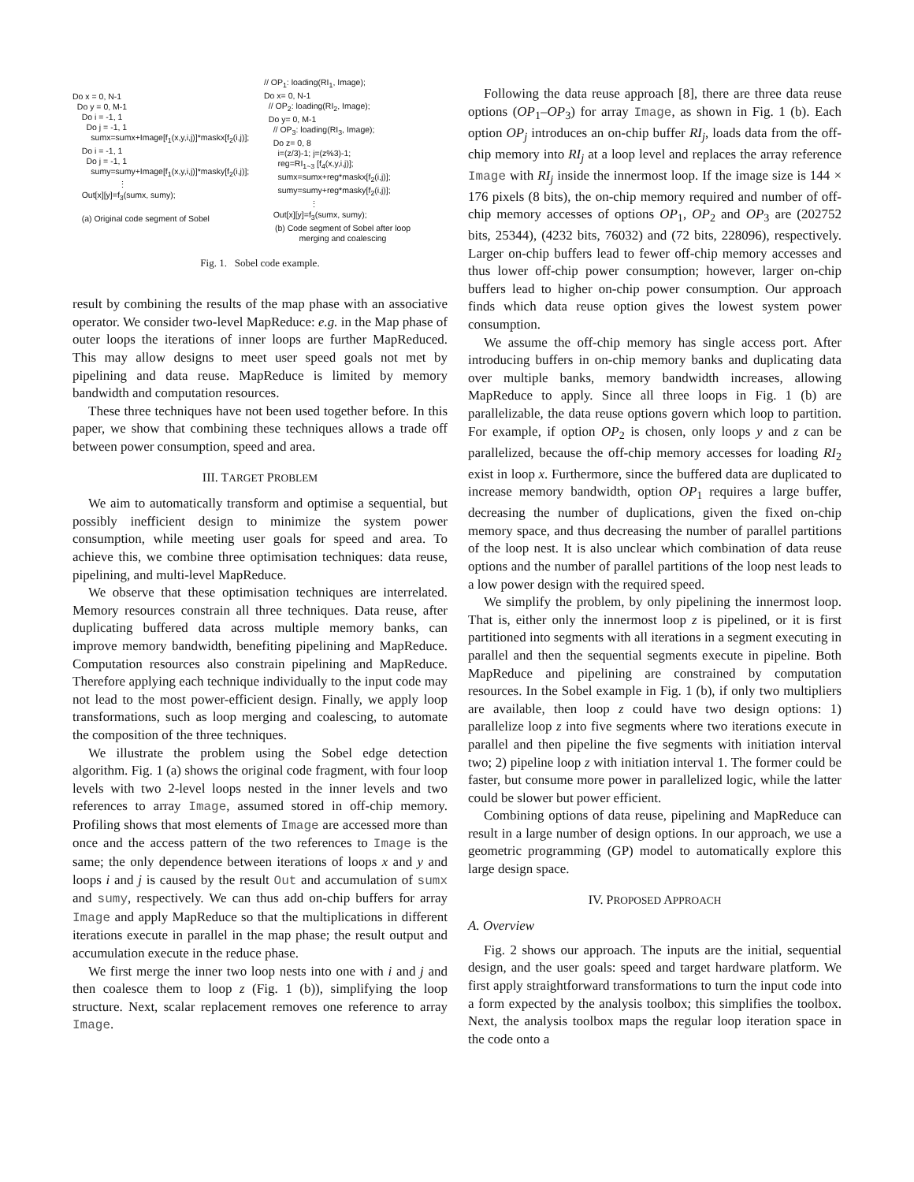Do x = 0, N-1
Do y = 0, M-1
Do i = -1, 1
Do j = -1, 1
sumx=sumx+Image[f<sub>1</sub>(x,y,i,j)]*maskx[f<sub>2</sub>(i,j)];
Do i = -1, 1
Do j = -1, 1
sumy=sumy+Image[f<sub>1</sub>(x,y,i,j)]*masky[f<sub>2</sub>(i,j)];
⋮
Out[x][y]=f<sub>3</sub>(sumx, sumy);
(a) Original code segment of Sobel
// OP<sub>1</sub>: loading(RI<sub>1</sub>, Image);
Do x= 0, N-1
// OP<sub>2</sub>: loading(RI<sub>2</sub>, Image);
Do y= 0, M-1
// OP<sub>3</sub>: loading(RI<sub>3</sub>, Image);
Do z= 0, 8
i=(z/3)-1; j=(z%3)-1;
reg=RI<sub>1~3</sub> [f<sub>4</sub>(x,y,i,j)];
sumx=sumx+reg*maskx[f<sub>2</sub>(i,j)];
sumy=sumy+reg*masky[f<sub>2</sub>(i,j)];
⋮
Out[x][y]=f<sub>3</sub>(sumx, sumy);
(b) Code segment of Sobel after loop merging and coalescing
Fig. 1. Sobel code example.
result by combining the results of the map phase with an associative operator. We consider two-level MapReduce: e.g. in the Map phase of outer loops the iterations of inner loops are further MapReduced. This may allow designs to meet user speed goals not met by pipelining and data reuse. MapReduce is limited by memory bandwidth and computation resources.
These three techniques have not been used together before. In this paper, we show that combining these techniques allows a trade off between power consumption, speed and area.
III. TARGET PROBLEM
We aim to automatically transform and optimise a sequential, but possibly inefficient design to minimize the system power consumption, while meeting user goals for speed and area. To achieve this, we combine three optimisation techniques: data reuse, pipelining, and multi-level MapReduce.
We observe that these optimisation techniques are interrelated. Memory resources constrain all three techniques. Data reuse, after duplicating buffered data across multiple memory banks, can improve memory bandwidth, benefiting pipelining and MapReduce. Computation resources also constrain pipelining and MapReduce. Therefore applying each technique individually to the input code may not lead to the most power-efficient design. Finally, we apply loop transformations, such as loop merging and coalescing, to automate the composition of the three techniques.
We illustrate the problem using the Sobel edge detection algorithm. Fig. 1 (a) shows the original code fragment, with four loop levels with two 2-level loops nested in the inner levels and two references to array Image, assumed stored in off-chip memory. Profiling shows that most elements of Image are accessed more than once and the access pattern of the two references to Image is the same; the only dependence between iterations of loops x and y and loops i and j is caused by the result Out and accumulation of sumx and sumy, respectively. We can thus add on-chip buffers for array Image and apply MapReduce so that the multiplications in different iterations execute in parallel in the map phase; the result output and accumulation execute in the reduce phase.
We first merge the inner two loop nests into one with i and j and then coalesce them to loop z (Fig. 1 (b)), simplifying the loop structure. Next, scalar replacement removes one reference to array Image.
Following the data reuse approach [8], there are three data reuse options (OP<sub>1</sub>–OP<sub>3</sub>) for array Image, as shown in Fig. 1 (b). Each option OP<sub>j</sub> introduces an on-chip buffer RI<sub>j</sub>, loads data from the off-chip memory into RI<sub>j</sub> at a loop level and replaces the array reference Image with RI<sub>j</sub> inside the innermost loop. If the image size is 144 × 176 pixels (8 bits), the on-chip memory required and number of off-chip memory accesses of options OP<sub>1</sub>, OP<sub>2</sub> and OP<sub>3</sub> are (202752 bits, 25344), (4232 bits, 76032) and (72 bits, 228096), respectively. Larger on-chip buffers lead to fewer off-chip memory accesses and thus lower off-chip power consumption; however, larger on-chip buffers lead to higher on-chip power consumption. Our approach finds which data reuse option gives the lowest system power consumption.
We assume the off-chip memory has single access port. After introducing buffers in on-chip memory banks and duplicating data over multiple banks, memory bandwidth increases, allowing MapReduce to apply. Since all three loops in Fig. 1 (b) are parallelizable, the data reuse options govern which loop to partition. For example, if option OP<sub>2</sub> is chosen, only loops y and z can be parallelized, because the off-chip memory accesses for loading RI<sub>2</sub> exist in loop x. Furthermore, since the buffered data are duplicated to increase memory bandwidth, option OP<sub>1</sub> requires a large buffer, decreasing the number of duplications, given the fixed on-chip memory space, and thus decreasing the number of parallel partitions of the loop nest. It is also unclear which combination of data reuse options and the number of parallel partitions of the loop nest leads to a low power design with the required speed.
We simplify the problem, by only pipelining the innermost loop. That is, either only the innermost loop z is pipelined, or it is first partitioned into segments with all iterations in a segment executing in parallel and then the sequential segments execute in pipeline. Both MapReduce and pipelining are constrained by computation resources. In the Sobel example in Fig. 1 (b), if only two multipliers are available, then loop z could have two design options: 1) parallelize loop z into five segments where two iterations execute in parallel and then pipeline the five segments with initiation interval two; 2) pipeline loop z with initiation interval 1. The former could be faster, but consume more power in parallelized logic, while the latter could be slower but power efficient.
Combining options of data reuse, pipelining and MapReduce can result in a large number of design options. In our approach, we use a geometric programming (GP) model to automatically explore this large design space.
IV. PROPOSED APPROACH
A. Overview
Fig. 2 shows our approach. The inputs are the initial, sequential design, and the user goals: speed and target hardware platform. We first apply straightforward transformations to turn the input code into a form expected by the analysis toolbox; this simplifies the toolbox. Next, the analysis toolbox maps the regular loop iteration space in the code onto a